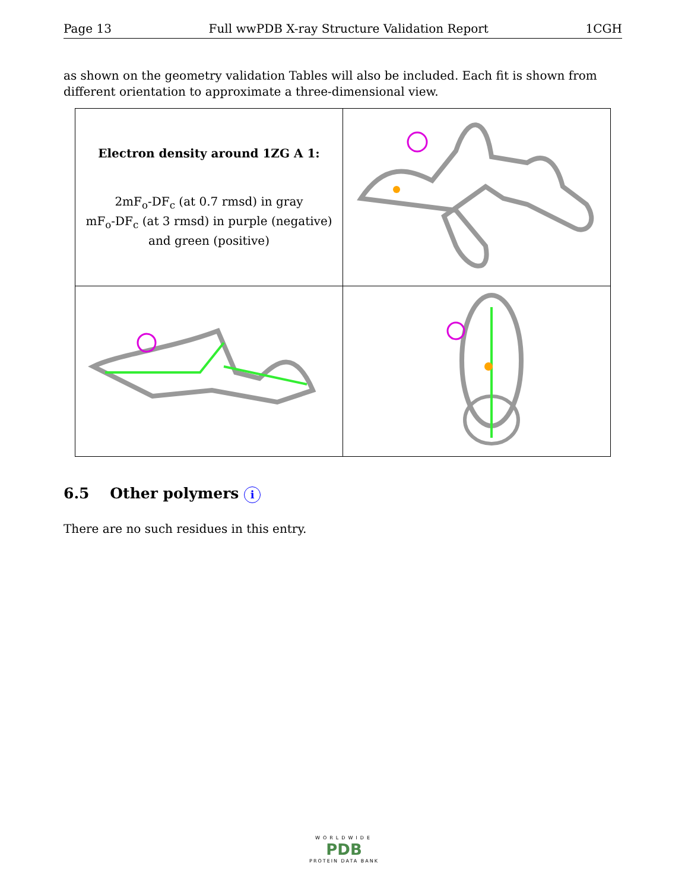Page 13 Full wwPDB X-ray Structure Validation Report 1CGH
as shown on the geometry validation Tables will also be included. Each fit is shown from different orientation to approximate a three-dimensional view.
| Electron density around 1ZG A 1: 2mF<sub>o</sub>-DF<sub>c</sub> (at 0.7 rmsd) in gray mF<sub>o</sub>-DF<sub>c</sub> (at 3 rmsd) in purple (negative) and green (positive) | |
6.5 Other polymers i
There are no such residues in this entry.
WORLDWIDE
PDB
PROTEIN DATA BANK